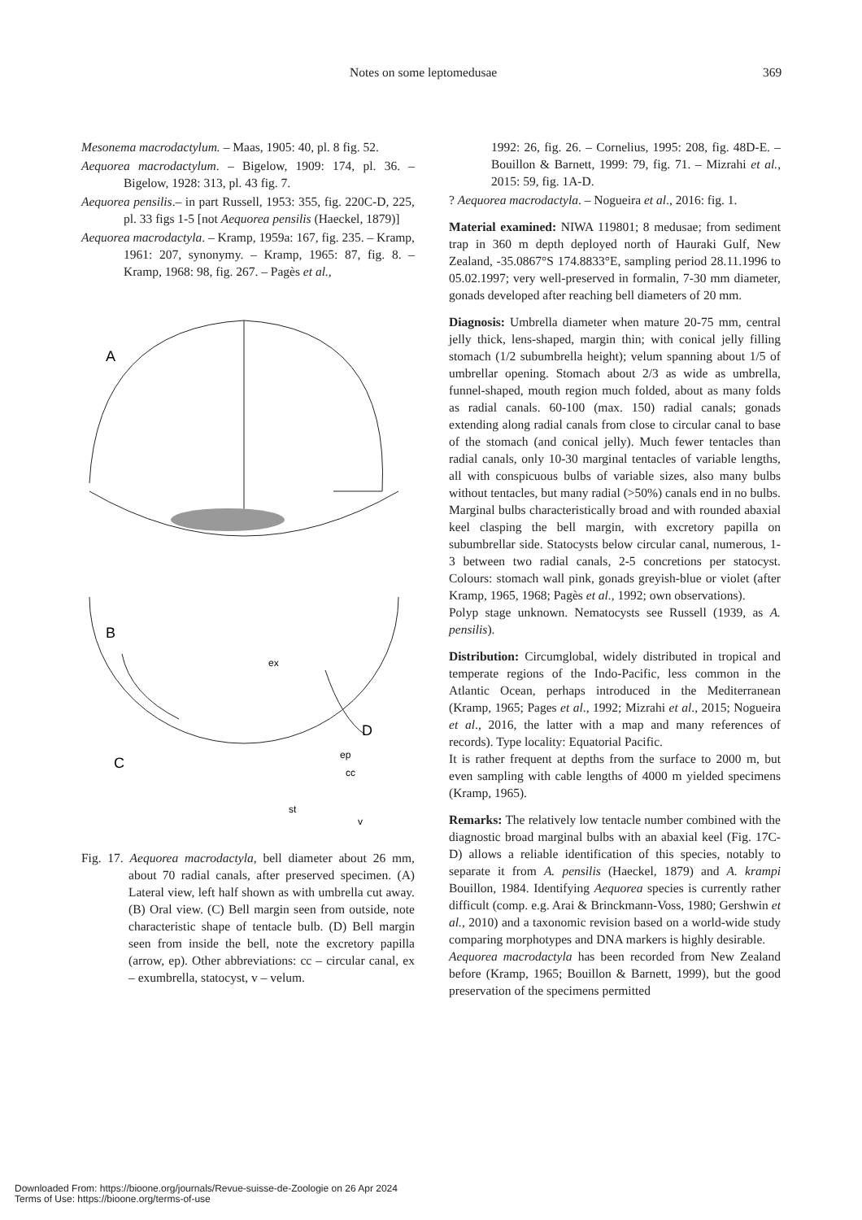Notes on some leptomedusae 369
Mesonema macrodactylum. – Maas, 1905: 40, pl. 8 fig. 52.
Aequorea macrodactylum. – Bigelow, 1909: 174, pl. 36. – Bigelow, 1928: 313, pl. 43 fig. 7.
Aequorea pensilis.– in part Russell, 1953: 355, fig. 220C-D, 225, pl. 33 figs 1-5 [not Aequorea pensilis (Haeckel, 1879)]
Aequorea macrodactyla. – Kramp, 1959a: 167, fig. 235. – Kramp, 1961: 207, synonymy. – Kramp, 1965: 87, fig. 8. – Kramp, 1968: 98, fig. 267. – Pagès et al.,
A
B
C
ex
D
ep
cc
st
v
Fig. 17. Aequorea macrodactyla, bell diameter about 26 mm, about 70 radial canals, after preserved specimen. (A) Lateral view, left half shown as with umbrella cut away. (B) Oral view. (C) Bell margin seen from outside, note characteristic shape of tentacle bulb. (D) Bell margin seen from inside the bell, note the excretory papilla (arrow, ep). Other abbreviations: cc – circular canal, ex – exumbrella, statocyst, v – velum.
1992: 26, fig. 26. – Cornelius, 1995: 208, fig. 48D-E. – Bouillon & Barnett, 1999: 79, fig. 71. – Mizrahi et al., 2015: 59, fig. 1A-D.
? Aequorea macrodactyla. – Nogueira et al., 2016: fig. 1.
Material examined: NIWA 119801; 8 medusae; from sediment trap in 360 m depth deployed north of Hauraki Gulf, New Zealand, -35.0867°S 174.8833°E, sampling period 28.11.1996 to 05.02.1997; very well-preserved in formalin, 7-30 mm diameter, gonads developed after reaching bell diameters of 20 mm.
Diagnosis: Umbrella diameter when mature 20-75 mm, central jelly thick, lens-shaped, margin thin; with conical jelly filling stomach (1/2 subumbrella height); velum spanning about 1/5 of umbrellar opening. Stomach about 2/3 as wide as umbrella, funnel-shaped, mouth region much folded, about as many folds as radial canals. 60-100 (max. 150) radial canals; gonads extending along radial canals from close to circular canal to base of the stomach (and conical jelly). Much fewer tentacles than radial canals, only 10-30 marginal tentacles of variable lengths, all with conspicuous bulbs of variable sizes, also many bulbs without tentacles, but many radial (>50%) canals end in no bulbs. Marginal bulbs characteristically broad and with rounded abaxial keel clasping the bell margin, with excretory papilla on subumbrellar side. Statocysts below circular canal, numerous, 1-3 between two radial canals, 2-5 concretions per statocyst. Colours: stomach wall pink, gonads greyish-blue or violet (after Kramp, 1965, 1968; Pagès et al., 1992; own observations).
Polyp stage unknown. Nematocysts see Russell (1939, as A. pensilis).
Distribution: Circumglobal, widely distributed in tropical and temperate regions of the Indo-Pacific, less common in the Atlantic Ocean, perhaps introduced in the Mediterranean (Kramp, 1965; Pages et al., 1992; Mizrahi et al., 2015; Nogueira et al., 2016, the latter with a map and many references of records). Type locality: Equatorial Pacific.
It is rather frequent at depths from the surface to 2000 m, but even sampling with cable lengths of 4000 m yielded specimens (Kramp, 1965).
Remarks: The relatively low tentacle number combined with the diagnostic broad marginal bulbs with an abaxial keel (Fig. 17C-D) allows a reliable identification of this species, notably to separate it from A. pensilis (Haeckel, 1879) and A. krampi Bouillon, 1984. Identifying Aequorea species is currently rather difficult (comp. e.g. Arai & Brinckmann-Voss, 1980; Gershwin et al., 2010) and a taxonomic revision based on a world-wide study comparing morphotypes and DNA markers is highly desirable.
Aequorea macrodactyla has been recorded from New Zealand before (Kramp, 1965; Bouillon & Barnett, 1999), but the good preservation of the specimens permitted
Downloaded From: https://bioone.org/journals/Revue-suisse-de-Zoologie on 26 Apr 2024
Terms of Use: https://bioone.org/terms-of-use